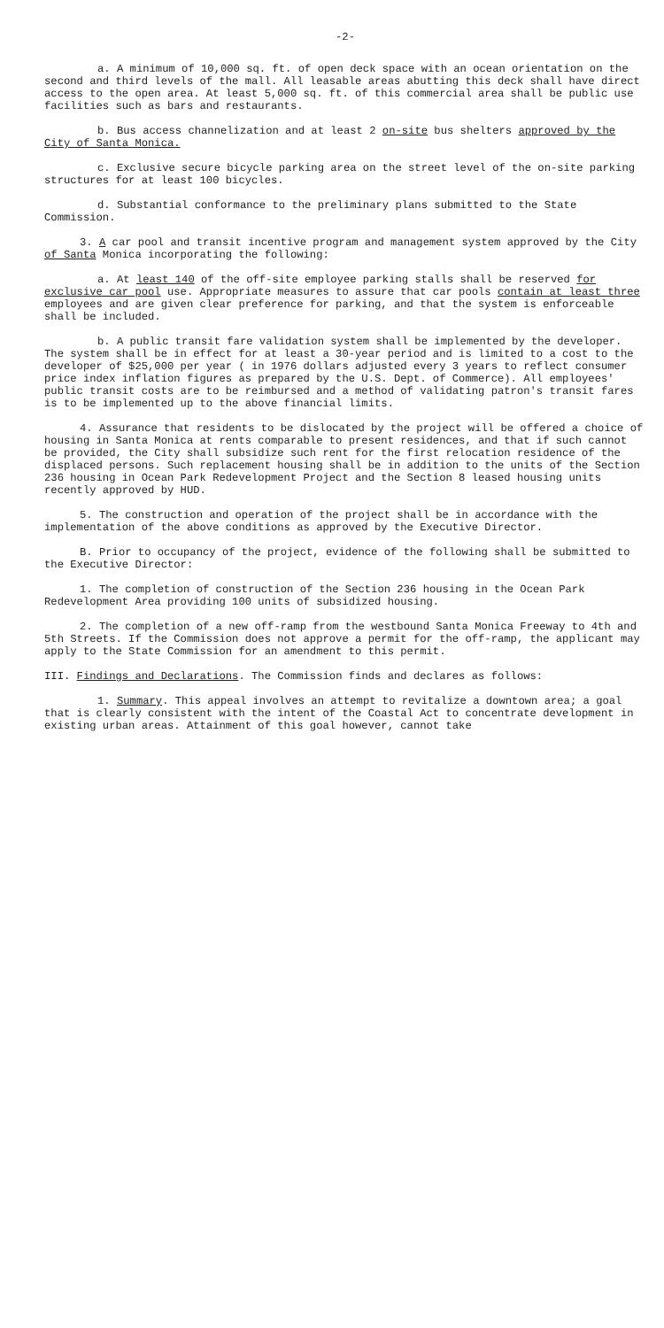-2-
a. A minimum of 10,000 sq. ft. of open deck space with an ocean orientation on the second and third levels of the mall. All leasable areas abutting this deck shall have direct access to the open area. At least 5,000 sq. ft. of this commercial area shall be public use facilities such as bars and restaurants.
b. Bus access channelization and at least 2 on-site bus shelters approved by the City of Santa Monica.
c. Exclusive secure bicycle parking area on the street level of the on-site parking structures for at least 100 bicycles.
d. Substantial conformance to the preliminary plans submitted to the State Commission.
3. A car pool and transit incentive program and management system approved by the City of Santa Monica incorporating the following:
a. At least 140 of the off-site employee parking stalls shall be reserved for exclusive car pool use. Appropriate measures to assure that car pools contain at least three employees and are given clear preference for parking, and that the system is enforceable shall be included.
b. A public transit fare validation system shall be implemented by the developer. The system shall be in effect for at least a 30-year period and is limited to a cost to the developer of $25,000 per year ( in 1976 dollars adjusted every 3 years to reflect consumer price index inflation figures as prepared by the U.S. Dept. of Commerce). All employees' public transit costs are to be reimbursed and a method of validating patron's transit fares is to be implemented up to the above financial limits.
4. Assurance that residents to be dislocated by the project will be offered a choice of housing in Santa Monica at rents comparable to present residences, and that if such cannot be provided, the City shall subsidize such rent for the first relocation residence of the displaced persons. Such replacement housing shall be in addition to the units of the Section 236 housing in Ocean Park Redevelopment Project and the Section 8 leased housing units recently approved by HUD.
5. The construction and operation of the project shall be in accordance with the implementation of the above conditions as approved by the Executive Director.
B. Prior to occupancy of the project, evidence of the following shall be submitted to the Executive Director:
1. The completion of construction of the Section 236 housing in the Ocean Park Redevelopment Area providing 100 units of subsidized housing.
2. The completion of a new off-ramp from the westbound Santa Monica Freeway to 4th and 5th Streets. If the Commission does not approve a permit for the off-ramp, the applicant may apply to the State Commission for an amendment to this permit.
III. Findings and Declarations. The Commission finds and declares as follows:
1. Summary. This appeal involves an attempt to revitalize a downtown area; a goal that is clearly consistent with the intent of the Coastal Act to concentrate development in existing urban areas. Attainment of this goal however, cannot take